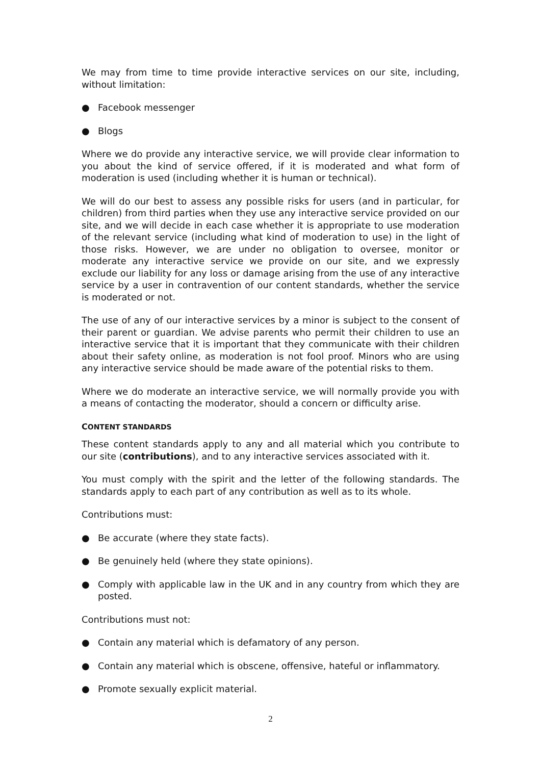We may from time to time provide interactive services on our site, including, without limitation:
● Facebook messenger
● Blogs
Where we do provide any interactive service, we will provide clear information to you about the kind of service offered, if it is moderated and what form of moderation is used (including whether it is human or technical).
We will do our best to assess any possible risks for users (and in particular, for children) from third parties when they use any interactive service provided on our site, and we will decide in each case whether it is appropriate to use moderation of the relevant service (including what kind of moderation to use) in the light of those risks. However, we are under no obligation to oversee, monitor or moderate any interactive service we provide on our site, and we expressly exclude our liability for any loss or damage arising from the use of any interactive service by a user in contravention of our content standards, whether the service is moderated or not.
The use of any of our interactive services by a minor is subject to the consent of their parent or guardian. We advise parents who permit their children to use an interactive service that it is important that they communicate with their children about their safety online, as moderation is not fool proof. Minors who are using any interactive service should be made aware of the potential risks to them.
Where we do moderate an interactive service, we will normally provide you with a means of contacting the moderator, should a concern or difficulty arise.
CONTENT STANDARDS
These content standards apply to any and all material which you contribute to our site (contributions), and to any interactive services associated with it.
You must comply with the spirit and the letter of the following standards. The standards apply to each part of any contribution as well as to its whole.
Contributions must:
● Be accurate (where they state facts).
● Be genuinely held (where they state opinions).
● Comply with applicable law in the UK and in any country from which they are posted.
Contributions must not:
● Contain any material which is defamatory of any person.
● Contain any material which is obscene, offensive, hateful or inflammatory.
● Promote sexually explicit material.
2